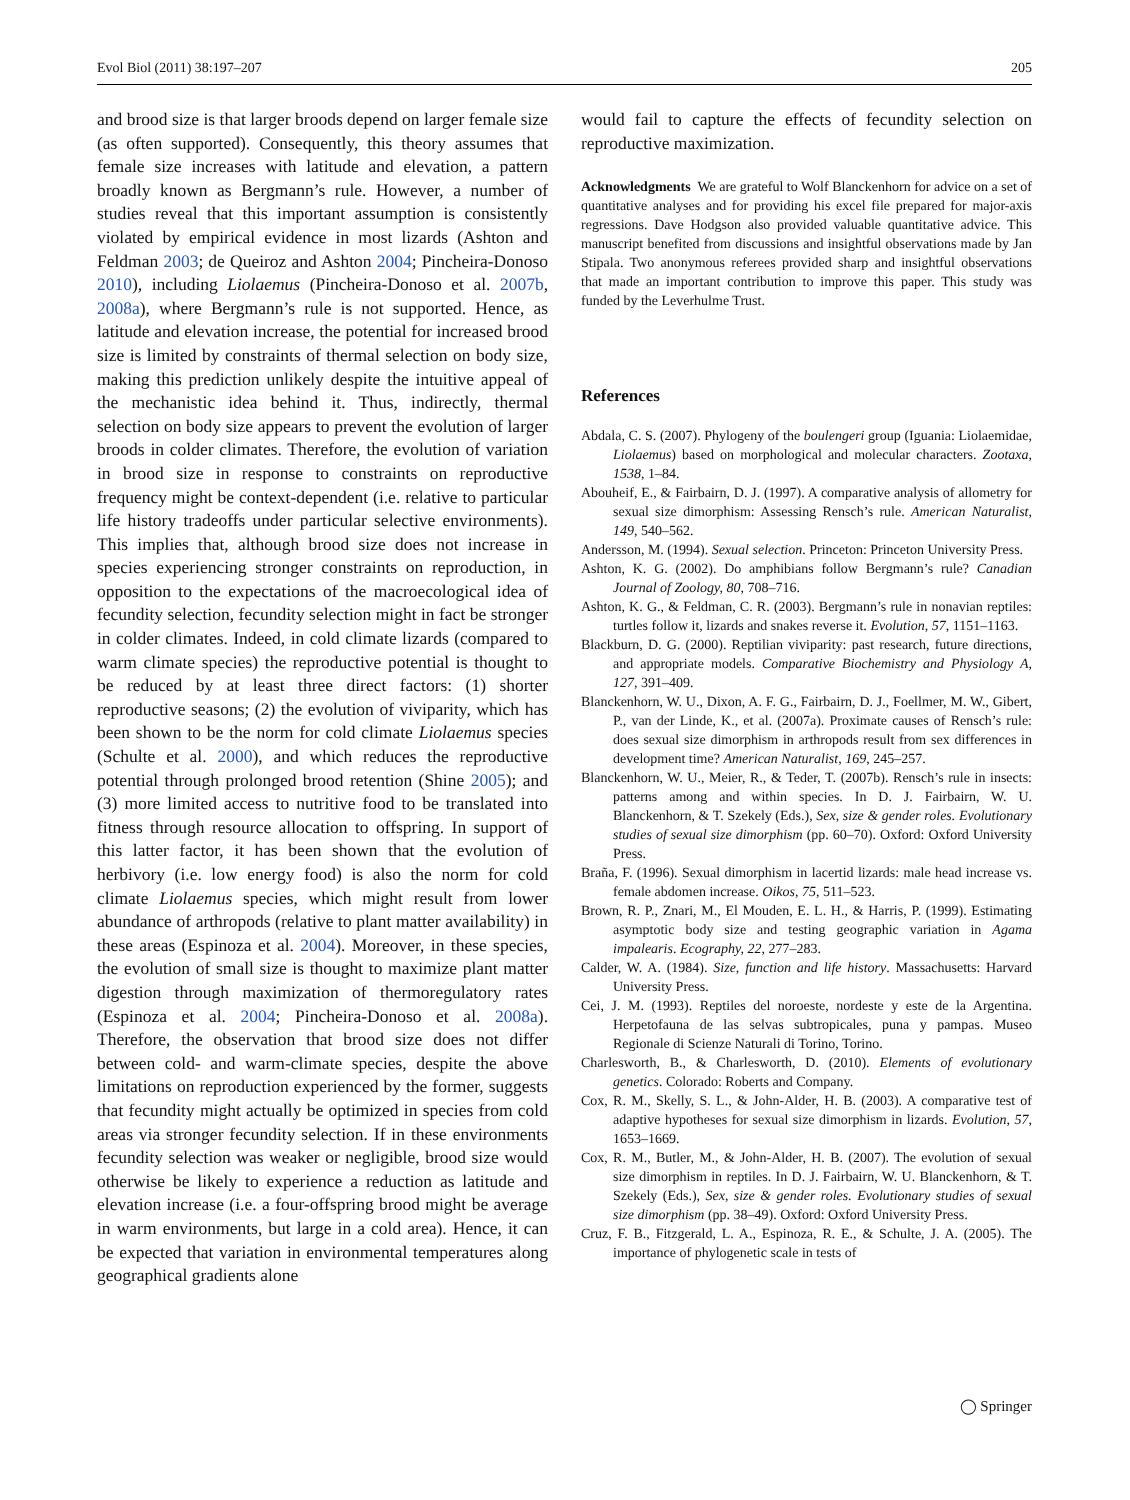Evol Biol (2011) 38:197–207 205
and brood size is that larger broods depend on larger female size (as often supported). Consequently, this theory assumes that female size increases with latitude and elevation, a pattern broadly known as Bergmann’s rule. However, a number of studies reveal that this important assumption is consistently violated by empirical evidence in most lizards (Ashton and Feldman 2003; de Queiroz and Ashton 2004; Pincheira-Donoso 2010), including Liolaemus (Pincheira-Donoso et al. 2007b, 2008a), where Bergmann’s rule is not supported. Hence, as latitude and elevation increase, the potential for increased brood size is limited by constraints of thermal selection on body size, making this prediction unlikely despite the intuitive appeal of the mechanistic idea behind it. Thus, indirectly, thermal selection on body size appears to prevent the evolution of larger broods in colder climates. Therefore, the evolution of variation in brood size in response to constraints on reproductive frequency might be context-dependent (i.e. relative to particular life history tradeoffs under particular selective environments). This implies that, although brood size does not increase in species experiencing stronger constraints on reproduction, in opposition to the expectations of the macroecological idea of fecundity selection, fecundity selection might in fact be stronger in colder climates. Indeed, in cold climate lizards (compared to warm climate species) the reproductive potential is thought to be reduced by at least three direct factors: (1) shorter reproductive seasons; (2) the evolution of viviparity, which has been shown to be the norm for cold climate Liolaemus species (Schulte et al. 2000), and which reduces the reproductive potential through prolonged brood retention (Shine 2005); and (3) more limited access to nutritive food to be translated into fitness through resource allocation to offspring. In support of this latter factor, it has been shown that the evolution of herbivory (i.e. low energy food) is also the norm for cold climate Liolaemus species, which might result from lower abundance of arthropods (relative to plant matter availability) in these areas (Espinoza et al. 2004). Moreover, in these species, the evolution of small size is thought to maximize plant matter digestion through maximization of thermoregulatory rates (Espinoza et al. 2004; Pincheira-Donoso et al. 2008a). Therefore, the observation that brood size does not differ between cold- and warm-climate species, despite the above limitations on reproduction experienced by the former, suggests that fecundity might actually be optimized in species from cold areas via stronger fecundity selection. If in these environments fecundity selection was weaker or negligible, brood size would otherwise be likely to experience a reduction as latitude and elevation increase (i.e. a four-offspring brood might be average in warm environments, but large in a cold area). Hence, it can be expected that variation in environmental temperatures along geographical gradients alone
would fail to capture the effects of fecundity selection on reproductive maximization.
Acknowledgments We are grateful to Wolf Blanckenhorn for advice on a set of quantitative analyses and for providing his excel file prepared for major-axis regressions. Dave Hodgson also provided valuable quantitative advice. This manuscript benefited from discussions and insightful observations made by Jan Stipala. Two anonymous referees provided sharp and insightful observations that made an important contribution to improve this paper. This study was funded by the Leverhulme Trust.
References
Abdala, C. S. (2007). Phylogeny of the boulengeri group (Iguania: Liolaemidae, Liolaemus) based on morphological and molecular characters. Zootaxa, 1538, 1–84.
Abouheif, E., & Fairbairn, D. J. (1997). A comparative analysis of allometry for sexual size dimorphism: Assessing Rensch’s rule. American Naturalist, 149, 540–562.
Andersson, M. (1994). Sexual selection. Princeton: Princeton University Press.
Ashton, K. G. (2002). Do amphibians follow Bergmann’s rule? Canadian Journal of Zoology, 80, 708–716.
Ashton, K. G., & Feldman, C. R. (2003). Bergmann’s rule in nonavian reptiles: turtles follow it, lizards and snakes reverse it. Evolution, 57, 1151–1163.
Blackburn, D. G. (2000). Reptilian viviparity: past research, future directions, and appropriate models. Comparative Biochemistry and Physiology A, 127, 391–409.
Blanckenhorn, W. U., Dixon, A. F. G., Fairbairn, D. J., Foellmer, M. W., Gibert, P., van der Linde, K., et al. (2007a). Proximate causes of Rensch’s rule: does sexual size dimorphism in arthropods result from sex differences in development time? American Naturalist, 169, 245–257.
Blanckenhorn, W. U., Meier, R., & Teder, T. (2007b). Rensch’s rule in insects: patterns among and within species. In D. J. Fairbairn, W. U. Blanckenhorn, & T. Szekely (Eds.), Sex, size & gender roles. Evolutionary studies of sexual size dimorphism (pp. 60–70). Oxford: Oxford University Press.
Braña, F. (1996). Sexual dimorphism in lacertid lizards: male head increase vs. female abdomen increase. Oikos, 75, 511–523.
Brown, R. P., Znari, M., El Mouden, E. L. H., & Harris, P. (1999). Estimating asymptotic body size and testing geographic variation in Agama impalearis. Ecography, 22, 277–283.
Calder, W. A. (1984). Size, function and life history. Massachusetts: Harvard University Press.
Cei, J. M. (1993). Reptiles del noroeste, nordeste y este de la Argentina. Herpetofauna de las selvas subtropicales, puna y pampas. Museo Regionale di Scienze Naturali di Torino, Torino.
Charlesworth, B., & Charlesworth, D. (2010). Elements of evolutionary genetics. Colorado: Roberts and Company.
Cox, R. M., Skelly, S. L., & John-Alder, H. B. (2003). A comparative test of adaptive hypotheses for sexual size dimorphism in lizards. Evolution, 57, 1653–1669.
Cox, R. M., Butler, M., & John-Alder, H. B. (2007). The evolution of sexual size dimorphism in reptiles. In D. J. Fairbairn, W. U. Blanckenhorn, & T. Szekely (Eds.), Sex, size & gender roles. Evolutionary studies of sexual size dimorphism (pp. 38–49). Oxford: Oxford University Press.
Cruz, F. B., Fitzgerald, L. A., Espinoza, R. E., & Schulte, J. A. (2005). The importance of phylogenetic scale in tests of
◯ Springer